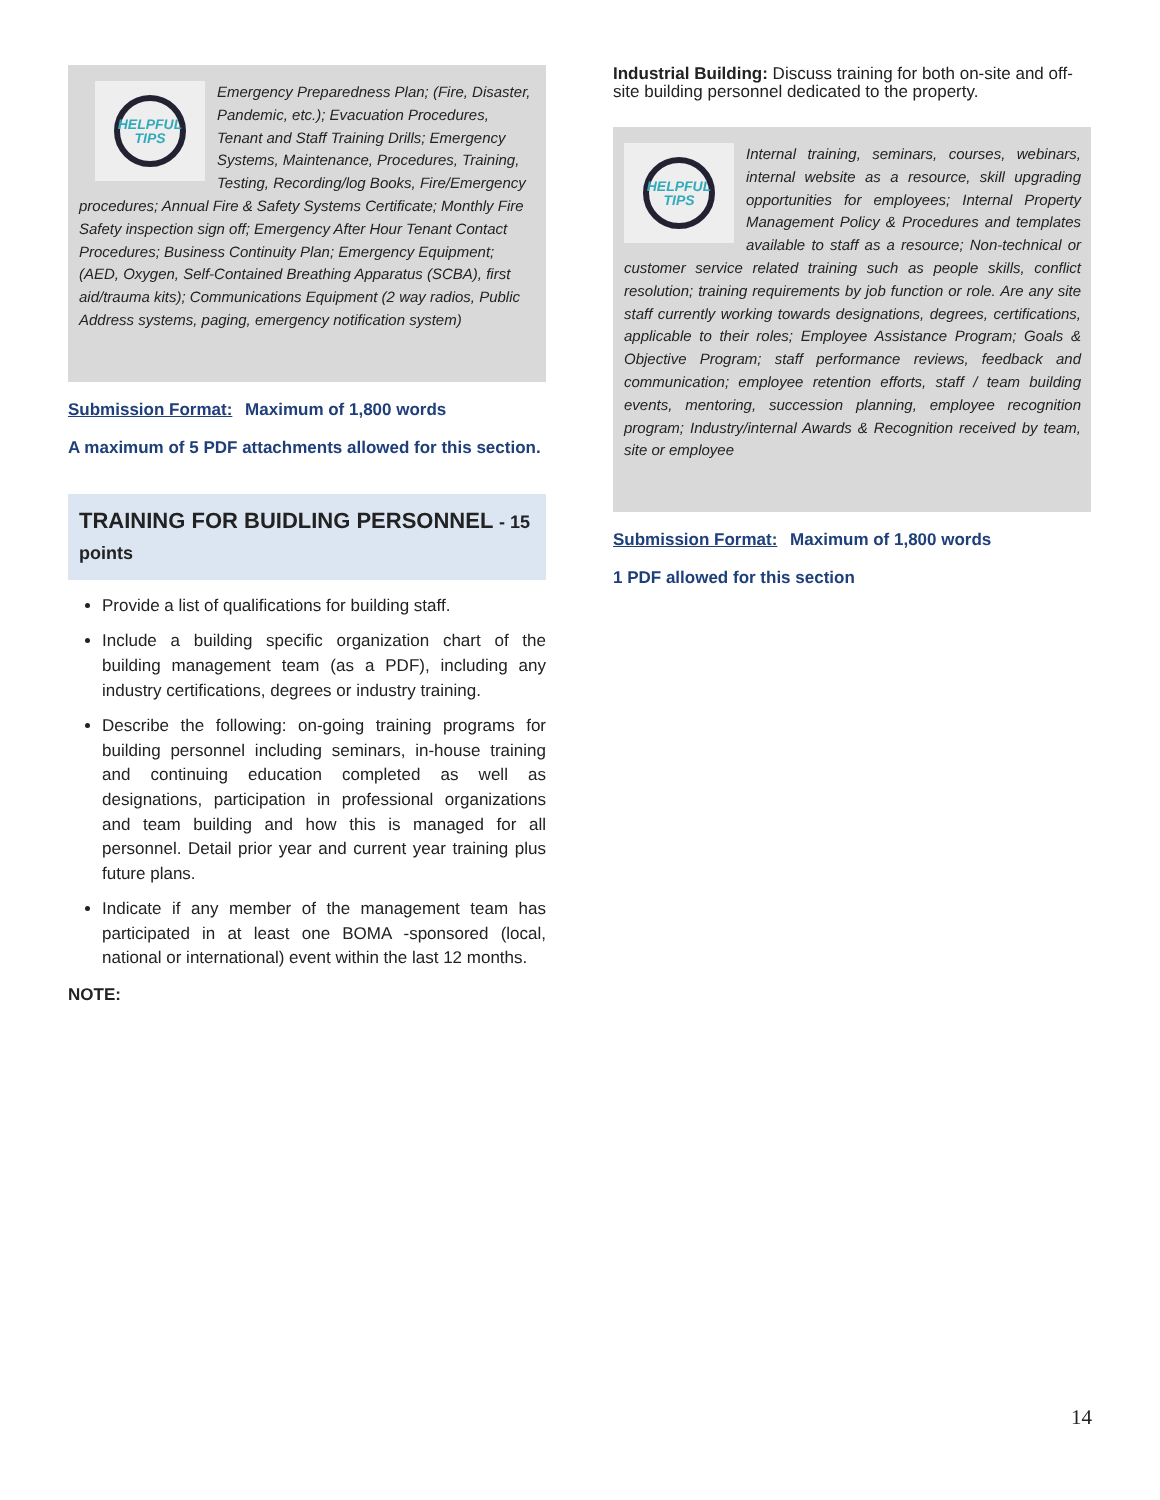HELPFUL
TIPS
Emergency Preparedness Plan; (Fire, Disaster, Pandemic, etc.); Evacuation Procedures, Tenant and Staff Training Drills; Emergency Systems, Maintenance, Procedures, Training, Testing, Recording/log Books, Fire/Emergency procedures; Annual Fire & Safety Systems Certificate; Monthly Fire Safety inspection sign off; Emergency After Hour Tenant Contact Procedures; Business Continuity Plan; Emergency Equipment; (AED, Oxygen, Self-Contained Breathing Apparatus (SCBA), first aid/trauma kits); Communications Equipment (2 way radios, Public Address systems, paging, emergency notification system)
Submission Format: Maximum of 1,800 words
A maximum of 5 PDF attachments allowed for this section.
TRAINING FOR BUIDLING PERSONNEL - 15
points
Provide a list of qualifications for building staff.
Include a building specific organization chart of the building management team (as a PDF), including any industry certifications, degrees or industry training.
Describe the following: on-going training programs for building personnel including seminars, in-house training and continuing education completed as well as designations, participation in professional organizations and team building and how this is managed for all personnel. Detail prior year and current year training plus future plans.
Indicate if any member of the management team has participated in at least one BOMA -sponsored (local, national or international) event within the last 12 months.
NOTE:
Industrial Building: Discuss training for both on-site and off-site building personnel dedicated to the property.
HELPFUL
TIPS
Internal training, seminars, courses, webinars, internal website as a resource, skill upgrading opportunities for employees; Internal Property Management Policy & Procedures and templates available to staff as a resource; Non-technical or customer service related training such as people skills, conflict resolution; training requirements by job function or role. Are any site staff currently working towards designations, degrees, certifications, applicable to their roles; Employee Assistance Program; Goals & Objective Program; staff performance reviews, feedback and communication; employee retention efforts, staff / team building events, mentoring, succession planning, employee recognition program; Industry/internal Awards & Recognition received by team, site or employee
Submission Format: Maximum of 1,800 words
1 PDF allowed for this section
14